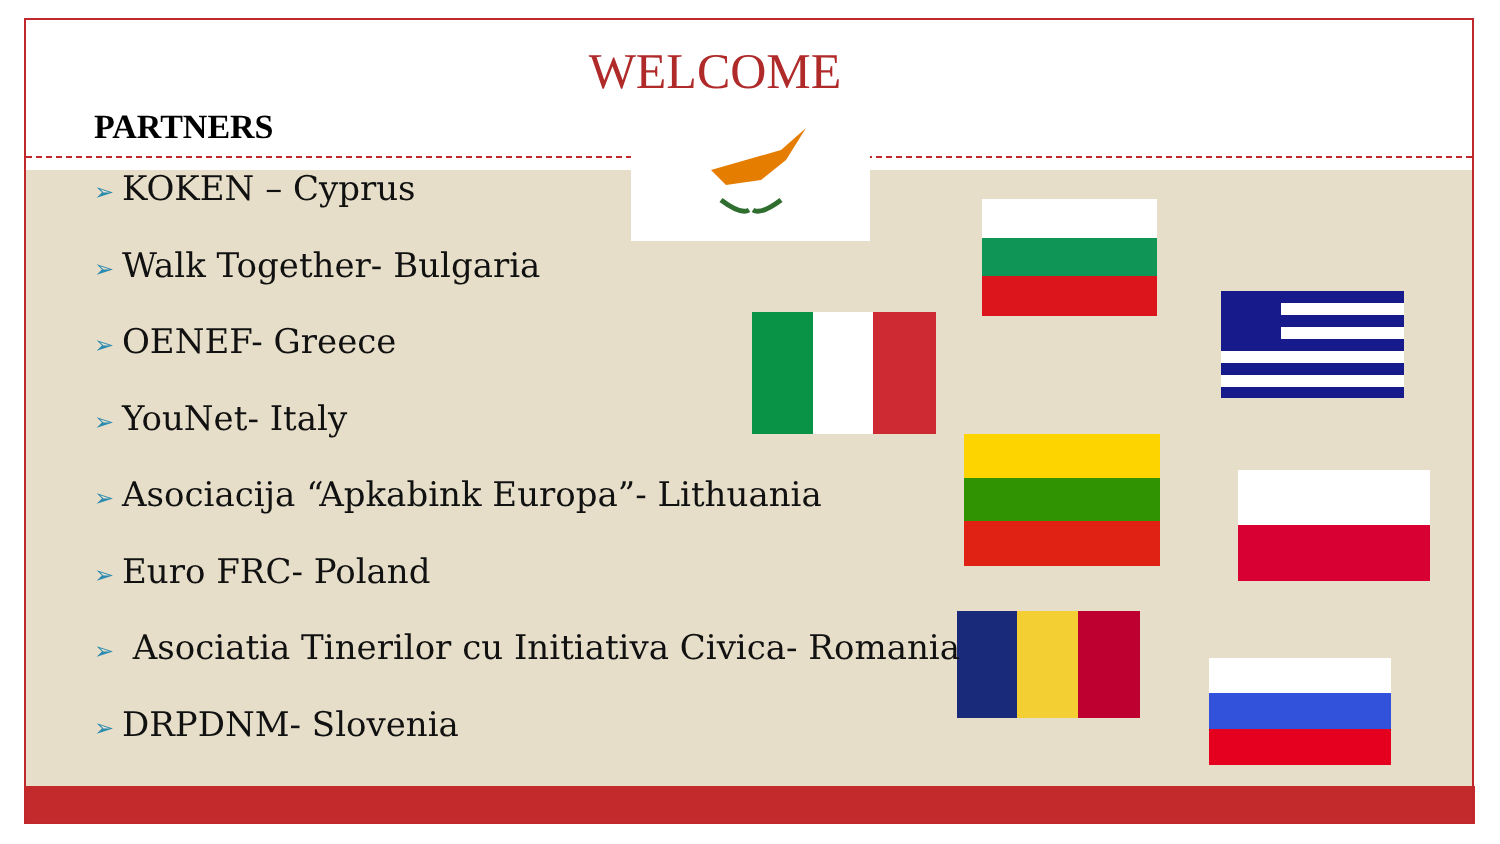WELCOME
PARTNERS
➢ KOKEN – Cyprus
➢ Walk Together- Bulgaria
➢ OENEF- Greece
➢ YouNet- Italy
➢ Asociacija “Apkabink Europa”- Lithuania
➢ Euro FRC- Poland
➢ Asociatia Tinerilor cu Initiativa Civica- Romania
➢ DRPDNM- Slovenia